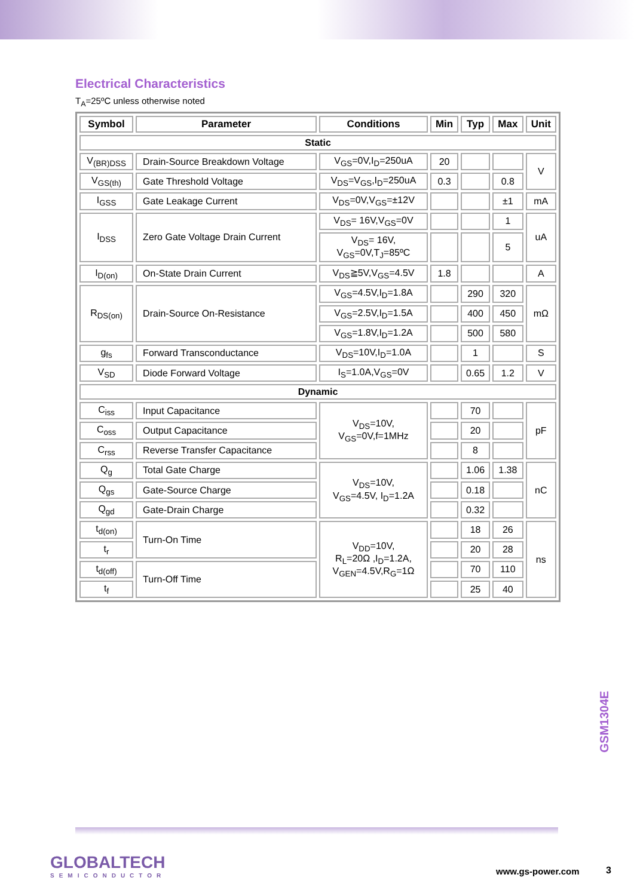Electrical Characteristics
T<sub>A</sub>=25ºC unless otherwise noted
| Symbol | Parameter | Conditions | Min | Typ | Max | Unit |
| --- | --- | --- | --- | --- | --- | --- |
| Static | | | | | | |
| V<sub>(BR)DSS</sub> | Drain-Source Breakdown Voltage | V<sub>GS</sub>=0V,I<sub>D</sub>=250uA | 20 | | | V |
| V<sub>GS(th)</sub> | Gate Threshold Voltage | V<sub>DS</sub>=V<sub>GS</sub>,I<sub>D</sub>=250uA | 0.3 | | 0.8 | |
| I<sub>GSS</sub> | Gate Leakage Current | V<sub>DS</sub>=0V,V<sub>GS</sub>=±12V | | | ±1 | mA |
| I<sub>DSS</sub> | Zero Gate Voltage Drain Current | V<sub>DS</sub>= 16V,V<sub>GS</sub>=0V | | | 1 | uA |
| | | V<sub>DS</sub>= 16V, V<sub>GS</sub>=0V,T<sub>J</sub>=85ºC | | | 5 | |
| I<sub>D(on)</sub> | On-State Drain Current | V<sub>DS</sub>≧5V,V<sub>GS</sub>=4.5V | 1.8 | | | A |
| R<sub>DS(on)</sub> | Drain-Source On-Resistance | V<sub>GS</sub>=4.5V,I<sub>D</sub>=1.8A | | 290 | 320 | mΩ |
| | | V<sub>GS</sub>=2.5V,I<sub>D</sub>=1.5A | | 400 | 450 | |
| | | V<sub>GS</sub>=1.8V,I<sub>D</sub>=1.2A | | 500 | 580 | |
| g<sub>fs</sub> | Forward Transconductance | V<sub>DS</sub>=10V,I<sub>D</sub>=1.0A | | 1 | | S |
| V<sub>SD</sub> | Diode Forward Voltage | I<sub>S</sub>=1.0A,V<sub>GS</sub>=0V | | 0.65 | 1.2 | V |
| Dynamic | | | | | | |
| C<sub>iss</sub> | Input Capacitance | V<sub>DS</sub>=10V, V<sub>GS</sub>=0V,f=1MHz | | 70 | | pF |
| C<sub>oss</sub> | Output Capacitance | | | 20 | | |
| C<sub>rss</sub> | Reverse Transfer Capacitance | | | 8 | | |
| Q<sub>g</sub> | Total Gate Charge | V<sub>DS</sub>=10V, V<sub>GS</sub>=4.5V, I<sub>D</sub>=1.2A | | 1.06 | 1.38 | nC |
| Q<sub>gs</sub> | Gate-Source Charge | | | 0.18 | | |
| Q<sub>gd</sub> | Gate-Drain Charge | | | 0.32 | | |
| t<sub>d(on)</sub> | Turn-On Time | V<sub>DD</sub>=10V, R<sub>L</sub>=20Ω ,I<sub>D</sub>=1.2A, V<sub>GEN</sub>=4.5V,R<sub>G</sub>=1Ω | | 18 | 26 | ns |
| t<sub>r</sub> | | | | 20 | 28 | |
| t<sub>d(off)</sub> | Turn-Off Time | | | 70 | 110 | |
| t<sub>f</sub> | | | | 25 | 40 | |
GSM1304E
GLOBALTECH
SEMICONDUCTOR
www.gs-power.com 3